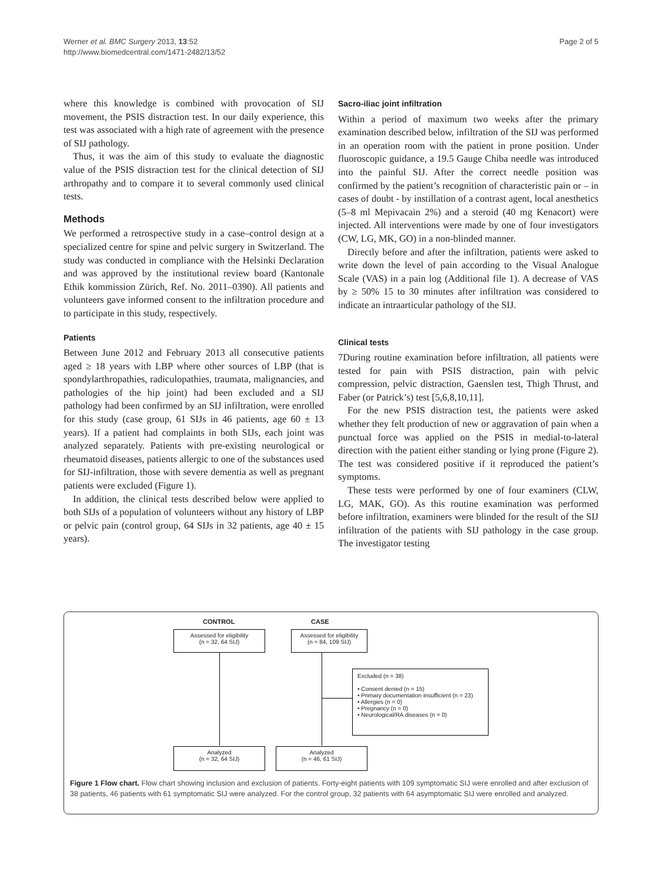Werner et al. BMC Surgery 2013, 13:52
http://www.biomedcentral.com/1471-2482/13/52
Page 2 of 5
where this knowledge is combined with provocation of SIJ movement, the PSIS distraction test. In our daily experience, this test was associated with a high rate of agreement with the presence of SIJ pathology.
Thus, it was the aim of this study to evaluate the diagnostic value of the PSIS distraction test for the clinical detection of SIJ arthropathy and to compare it to several commonly used clinical tests.
Methods
We performed a retrospective study in a case–control design at a specialized centre for spine and pelvic surgery in Switzerland. The study was conducted in compliance with the Helsinki Declaration and was approved by the institutional review board (Kantonale Ethik kommission Zürich, Ref. No. 2011–0390). All patients and volunteers gave informed consent to the infiltration procedure and to participate in this study, respectively.
Patients
Between June 2012 and February 2013 all consecutive patients aged ≥ 18 years with LBP where other sources of LBP (that is spondylarthropathies, radiculopathies, traumata, malignancies, and pathologies of the hip joint) had been excluded and a SIJ pathology had been confirmed by an SIJ infiltration, were enrolled for this study (case group, 61 SIJs in 46 patients, age 60 ± 13 years). If a patient had complaints in both SIJs, each joint was analyzed separately. Patients with pre-existing neurological or rheumatoid diseases, patients allergic to one of the substances used for SIJ-infiltration, those with severe dementia as well as pregnant patients were excluded (Figure 1).
In addition, the clinical tests described below were applied to both SIJs of a population of volunteers without any history of LBP or pelvic pain (control group, 64 SIJs in 32 patients, age 40 ± 15 years).
Sacro-iliac joint infiltration
Within a period of maximum two weeks after the primary examination described below, infiltration of the SIJ was performed in an operation room with the patient in prone position. Under fluoroscopic guidance, a 19.5 Gauge Chiba needle was introduced into the painful SIJ. After the correct needle position was confirmed by the patient’s recognition of characteristic pain or – in cases of doubt - by instillation of a contrast agent, local anesthetics (5–8 ml Mepivacain 2%) and a steroid (40 mg Kenacort) were injected. All interventions were made by one of four investigators (CW, LG, MK, GO) in a non-blinded manner.
Directly before and after the infiltration, patients were asked to write down the level of pain according to the Visual Analogue Scale (VAS) in a pain log (Additional file 1). A decrease of VAS by ≥ 50% 15 to 30 minutes after infiltration was considered to indicate an intraarticular pathology of the SIJ.
Clinical tests
7During routine examination before infiltration, all patients were tested for pain with PSIS distraction, pain with pelvic compression, pelvic distraction, Gaenslen test, Thigh Thrust, and Faber (or Patrick’s) test [5,6,8,10,11].
For the new PSIS distraction test, the patients were asked whether they felt production of new or aggravation of pain when a punctual force was applied on the PSIS in medial-to-lateral direction with the patient either standing or lying prone (Figure 2). The test was considered positive if it reproduced the patient’s symptoms.
These tests were performed by one of four examiners (CLW, LG, MAK, GO). As this routine examination was performed before infiltration, examiners were blinded for the result of the SIJ infiltration of the patients with SIJ pathology in the case group. The investigator testing
CONTROL CASE
Assessed for eligibility
(n = 32, 64 SIJ)
Assessed for eligibility
(n = 84, 109 SIJ)
Excluded (n = 38)
• Consent denied (n = 15)
• Primary documentation insufficient (n = 23)
• Allergies (n = 0)
• Pregnancy (n = 0)
• Neurological/RA diseases (n = 0)
Analyzed
(n = 32, 64 SIJ)
Analyzed
(n = 46, 61 SIJ)
Figure 1 Flow chart. Flow chart showing inclusion and exclusion of patients. Forty-eight patients with 109 symptomatic SIJ were enrolled and after exclusion of 38 patients, 46 patients with 61 symptomatic SIJ were analyzed. For the control group, 32 patients with 64 asymptomatic SIJ were enrolled and analyzed.